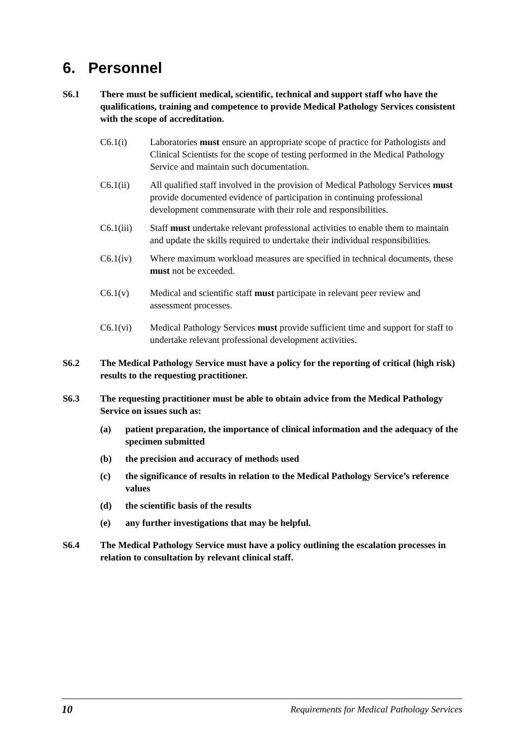6. Personnel
S6.1 There must be sufficient medical, scientific, technical and support staff who have the qualifications, training and competence to provide Medical Pathology Services consistent with the scope of accreditation.
C6.1(i) Laboratories must ensure an appropriate scope of practice for Pathologists and Clinical Scientists for the scope of testing performed in the Medical Pathology Service and maintain such documentation.
C6.1(ii) All qualified staff involved in the provision of Medical Pathology Services must provide documented evidence of participation in continuing professional development commensurate with their role and responsibilities.
C6.1(iii)
Staff must undertake relevant professional activities to enable them to maintain and update the skills required to undertake their individual responsibilities.
C6.1(iv) Where maximum workload measures are specified in technical documents, these must not be exceeded.
C6.1(v) Medical and scientific staff must participate in relevant peer review and assessment processes.
C6.1(vi) Medical Pathology Services must provide sufficient time and support for staff to undertake relevant professional development activities.
S6.2 The Medical Pathology Service must have a policy for the reporting of critical (high risk) results to the requesting practitioner.
S6.3 The requesting practitioner must be able to obtain advice from the Medical Pathology Service on issues such as:
(a) patient preparation, the importance of clinical information and the adequacy of the specimen submitted
(b) the precision and accuracy of methods used
(c) the significance of results in relation to the Medical Pathology Service’s reference values
(d) the scientific basis of the results
(e) any further investigations that may be helpful.
S6.4 The Medical Pathology Service must have a policy outlining the escalation processes in relation to consultation by relevant clinical staff.
10 Requirements for Medical Pathology Services